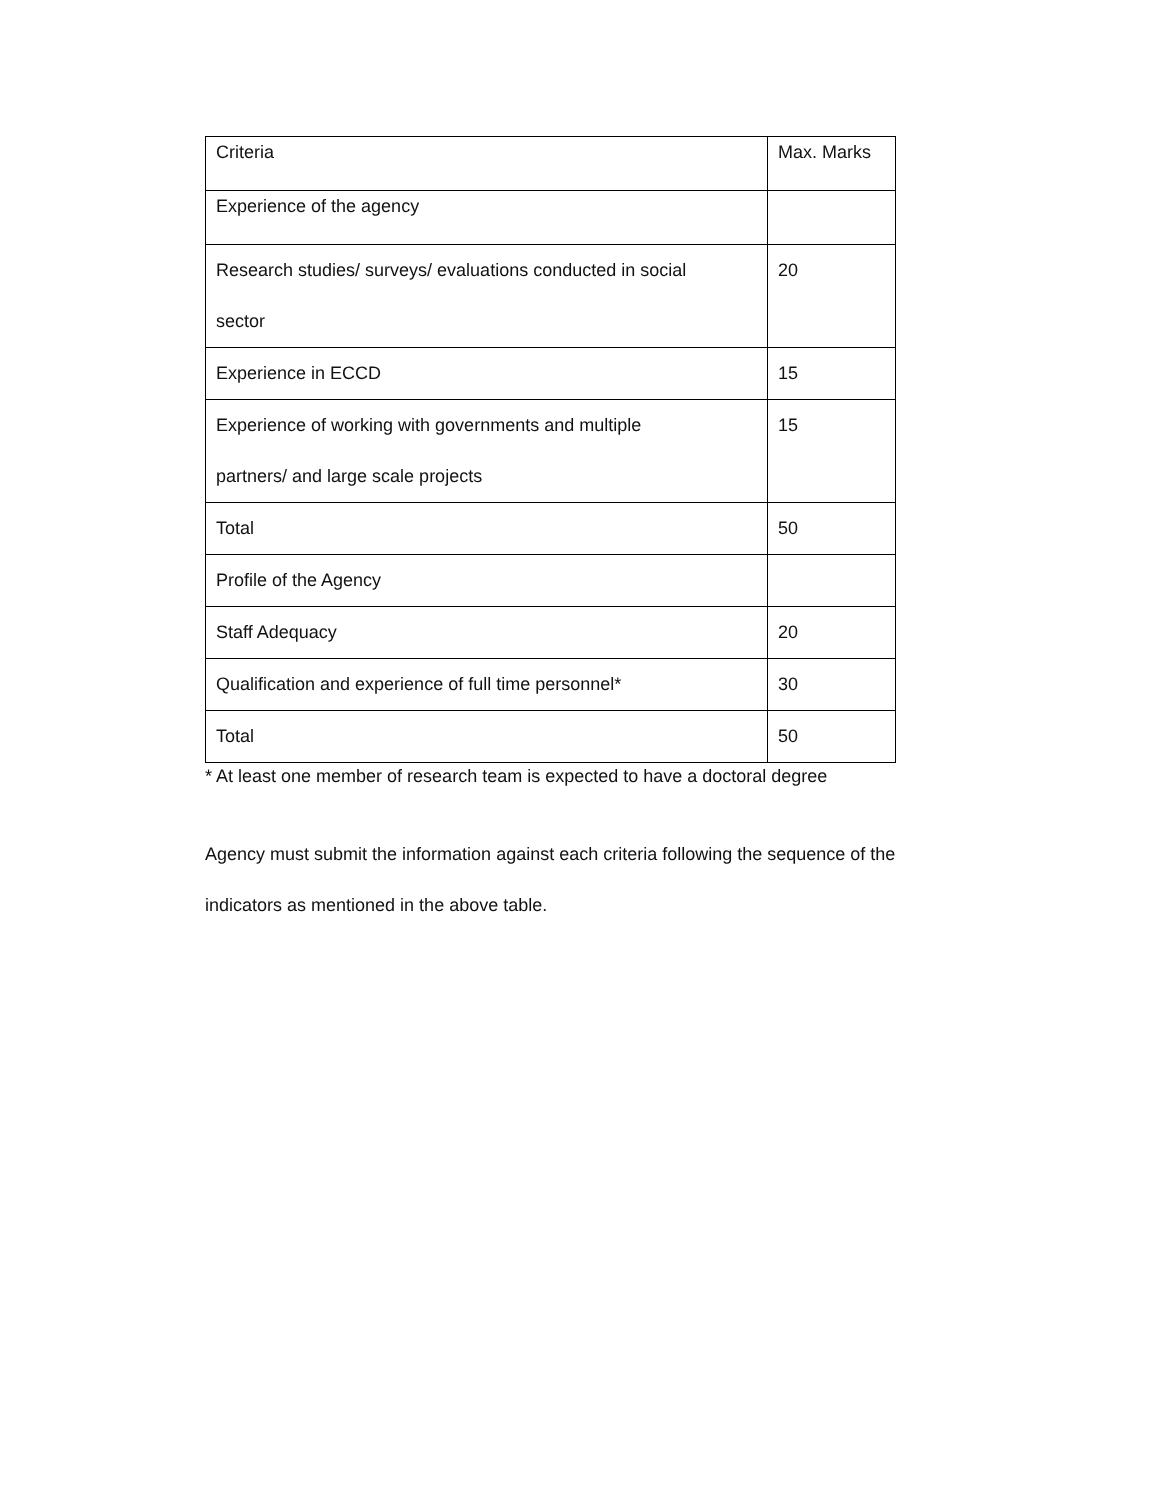| Criteria | Max. Marks |
| Experience of the agency | |
| Research studies/ surveys/ evaluations conducted in social sector | 20 |
| Experience in ECCD | 15 |
| Experience of working with governments and multiple partners/ and large scale projects | 15 |
| Total | 50 |
| Profile of the Agency | |
| Staff Adequacy | 20 |
| Qualification and experience of full time personnel* | 30 |
| Total | 50 |
* At least one member of research team is expected to have a doctoral degree
Agency must submit the information against each criteria following the sequence of the indicators as mentioned in the above table.